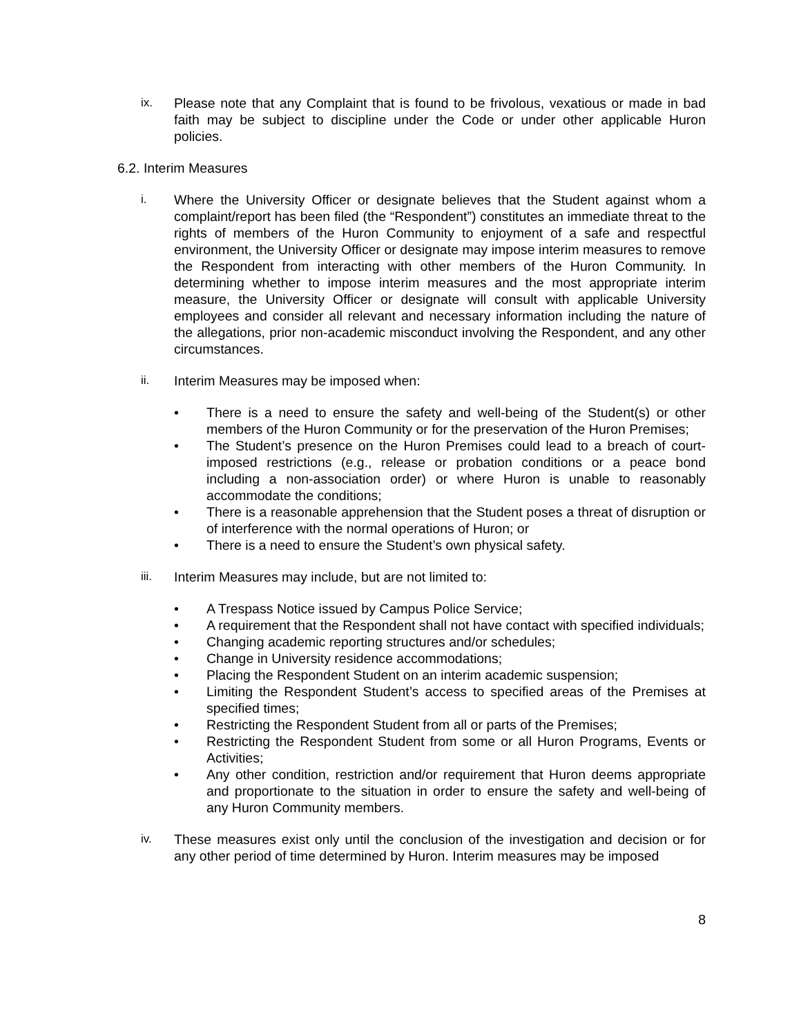ix. Please note that any Complaint that is found to be frivolous, vexatious or made in bad faith may be subject to discipline under the Code or under other applicable Huron policies.
6.2. Interim Measures
i. Where the University Officer or designate believes that the Student against whom a complaint/report has been filed (the “Respondent”) constitutes an immediate threat to the rights of members of the Huron Community to enjoyment of a safe and respectful environment, the University Officer or designate may impose interim measures to remove the Respondent from interacting with other members of the Huron Community. In determining whether to impose interim measures and the most appropriate interim measure, the University Officer or designate will consult with applicable University employees and consider all relevant and necessary information including the nature of the allegations, prior non-academic misconduct involving the Respondent, and any other circumstances.
ii. Interim Measures may be imposed when:
• There is a need to ensure the safety and well-being of the Student(s) or other members of the Huron Community or for the preservation of the Huron Premises;
• The Student’s presence on the Huron Premises could lead to a breach of court-imposed restrictions (e.g., release or probation conditions or a peace bond including a non-association order) or where Huron is unable to reasonably accommodate the conditions;
• There is a reasonable apprehension that the Student poses a threat of disruption or of interference with the normal operations of Huron; or
• There is a need to ensure the Student’s own physical safety.
iii. Interim Measures may include, but are not limited to:
• A Trespass Notice issued by Campus Police Service;
• A requirement that the Respondent shall not have contact with specified individuals;
• Changing academic reporting structures and/or schedules;
• Change in University residence accommodations;
• Placing the Respondent Student on an interim academic suspension;
• Limiting the Respondent Student’s access to specified areas of the Premises at specified times;
• Restricting the Respondent Student from all or parts of the Premises;
• Restricting the Respondent Student from some or all Huron Programs, Events or Activities;
• Any other condition, restriction and/or requirement that Huron deems appropriate and proportionate to the situation in order to ensure the safety and well-being of any Huron Community members.
iv. These measures exist only until the conclusion of the investigation and decision or for any other period of time determined by Huron. Interim measures may be imposed
8